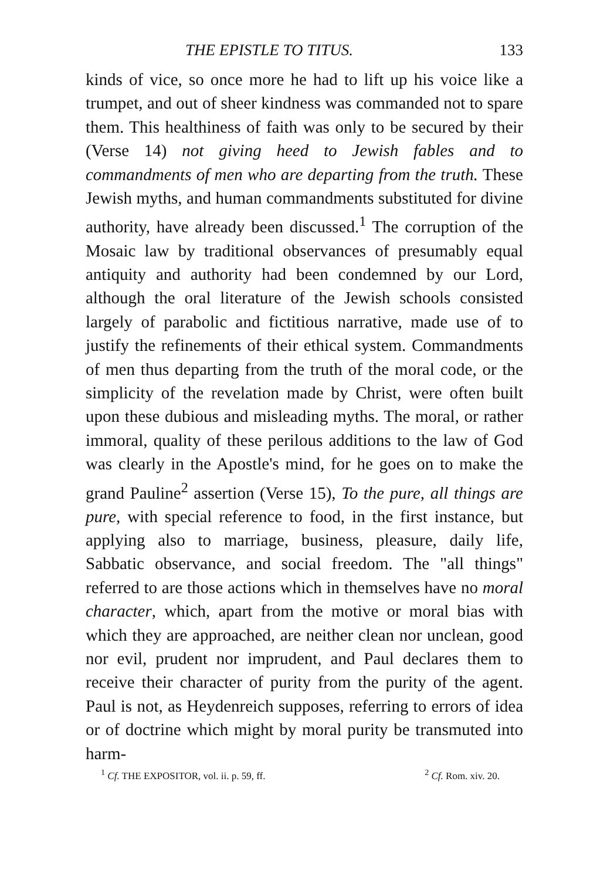THE EPISTLE TO TITUS. 133
kinds of vice, so once more he had to lift up his voice like a trumpet, and out of sheer kindness was commanded not to spare them. This healthiness of faith was only to be secured by their (Verse 14) not giving heed to Jewish fables and to commandments of men who are departing from the truth. These Jewish myths, and human commandments substituted for divine authority, have already been discussed.<sup>1</sup> The corruption of the Mosaic law by traditional observances of presumably equal antiquity and authority had been condemned by our Lord, although the oral literature of the Jewish schools consisted largely of parabolic and fictitious narrative, made use of to justify the refinements of their ethical system. Commandments of men thus departing from the truth of the moral code, or the simplicity of the revelation made by Christ, were often built upon these dubious and misleading myths. The moral, or rather immoral, quality of these perilous additions to the law of God was clearly in the Apostle's mind, for he goes on to make the grand Pauline<sup>2</sup> assertion (Verse 15), To the pure, all things are pure, with special reference to food, in the first instance, but applying also to marriage, business, pleasure, daily life, Sabbatic observance, and social freedom. The "all things" referred to are those actions which in themselves have no moral character, which, apart from the motive or moral bias with which they are approached, are neither clean nor unclean, good nor evil, prudent nor imprudent, and Paul declares them to receive their character of purity from the purity of the agent. Paul is not, as Heydenreich supposes, referring to errors of idea or of doctrine which might by moral purity be transmuted into harm-
<sup>1</sup> Cf. THE EXPOSITOR, vol. ii. p. 59, ff. <sup>2</sup> Cf. Rom. xiv. 20.